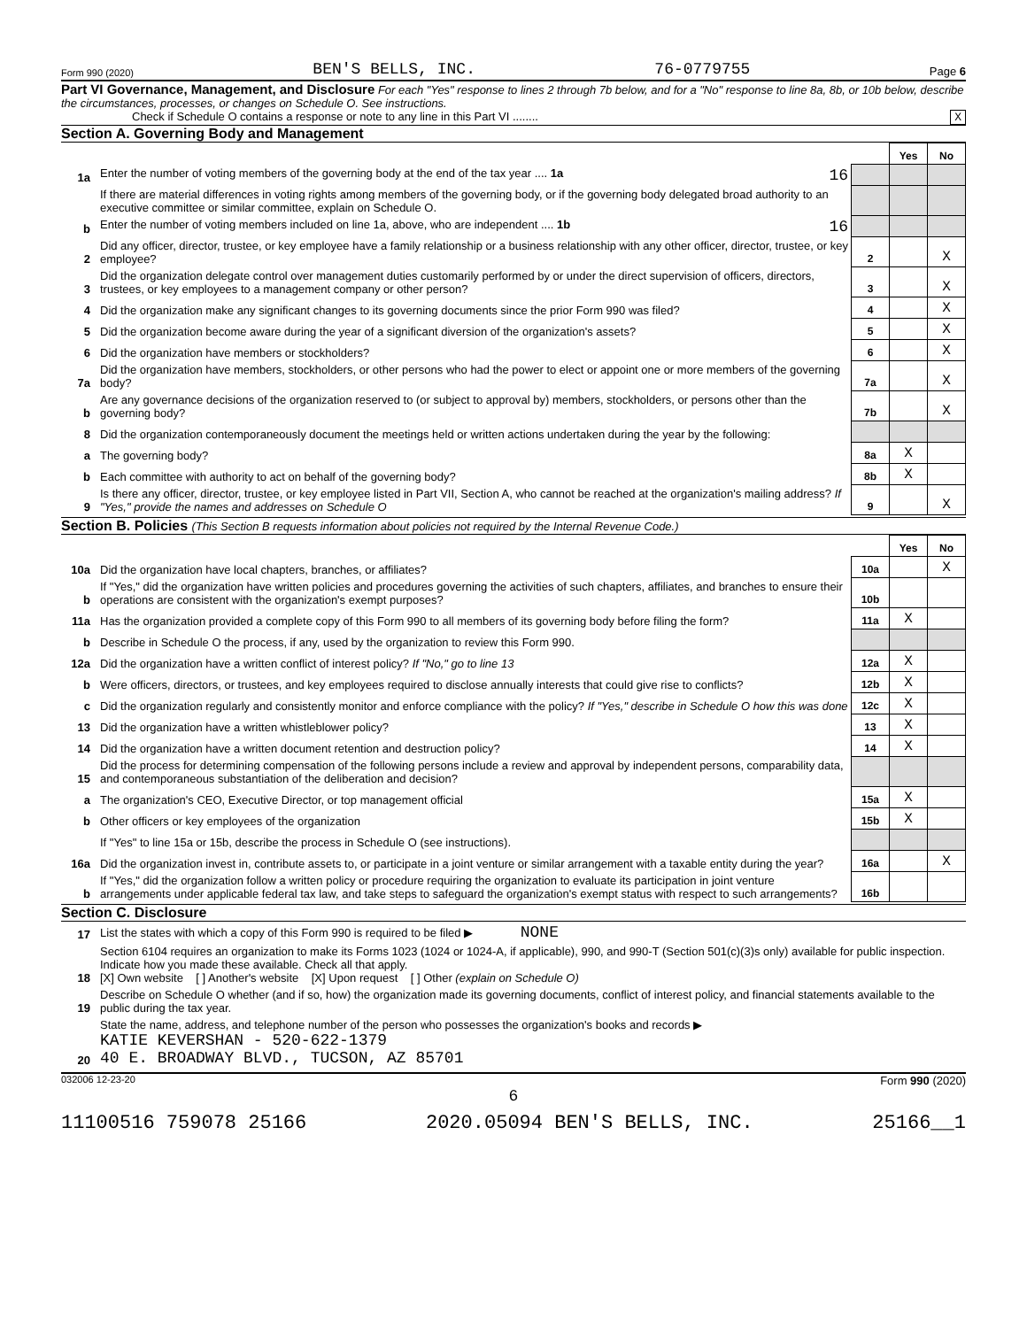Form 990 (2020) BEN'S BELLS, INC. 76-0779755 Page 6
Part VI Governance, Management, and Disclosure For each "Yes" response to lines 2 through 7b below, and for a "No" response to line 8a, 8b, or 10b below, describe the circumstances, processes, or changes on Schedule O. See instructions.
Check if Schedule O contains a response or note to any line in this Part VI ........ X
Section A. Governing Body and Management
| | | | Yes | No |
| 1a | Enter the number of voting members of the governing body at the end of the tax year .... 1a 16 | | | |
| | If there are material differences in voting rights among members of the governing body, or if the governing body delegated broad authority to an executive committee or similar committee, explain on Schedule O. | | | |
| b | Enter the number of voting members included on line 1a, above, who are independent .... 1b 16 | | | |
| 2 | Did any officer, director, trustee, or key employee have a family relationship or a business relationship with any other officer, director, trustee, or key employee? | 2 | | X |
| 3 | Did the organization delegate control over management duties customarily performed by or under the direct supervision of officers, directors, trustees, or key employees to a management company or other person? | 3 | | X |
| 4 | Did the organization make any significant changes to its governing documents since the prior Form 990 was filed? | 4 | | X |
| 5 | Did the organization become aware during the year of a significant diversion of the organization's assets? | 5 | | X |
| 6 | Did the organization have members or stockholders? | 6 | | X |
| 7a | Did the organization have members, stockholders, or other persons who had the power to elect or appoint one or more members of the governing body? | 7a | | X |
| b | Are any governance decisions of the organization reserved to (or subject to approval by) members, stockholders, or persons other than the governing body? | 7b | | X |
| 8 | Did the organization contemporaneously document the meetings held or written actions undertaken during the year by the following: | | | |
| a | The governing body? | 8a | X | |
| b | Each committee with authority to act on behalf of the governing body? | 8b | X | |
| 9 | Is there any officer, director, trustee, or key employee listed in Part VII, Section A, who cannot be reached at the organization's mailing address? If "Yes," provide the names and addresses on Schedule O | 9 | | X |
Section B. Policies (This Section B requests information about policies not required by the Internal Revenue Code.)
| | | | Yes | No |
| 10a | Did the organization have local chapters, branches, or affiliates? | 10a | | X |
| b | If "Yes," did the organization have written policies and procedures governing the activities of such chapters, affiliates, and branches to ensure their operations are consistent with the organization's exempt purposes? | 10b | | |
| 11a | Has the organization provided a complete copy of this Form 990 to all members of its governing body before filing the form? | 11a | X | |
| b | Describe in Schedule O the process, if any, used by the organization to review this Form 990. | | | |
| 12a | Did the organization have a written conflict of interest policy? If "No," go to line 13 | 12a | X | |
| b | Were officers, directors, or trustees, and key employees required to disclose annually interests that could give rise to conflicts? | 12b | X | |
| c | Did the organization regularly and consistently monitor and enforce compliance with the policy? If "Yes," describe in Schedule O how this was done | 12c | X | |
| 13 | Did the organization have a written whistleblower policy? | 13 | X | |
| 14 | Did the organization have a written document retention and destruction policy? | 14 | X | |
| 15 | Did the process for determining compensation of the following persons include a review and approval by independent persons, comparability data, and contemporaneous substantiation of the deliberation and decision? | | | |
| a | The organization's CEO, Executive Director, or top management official | 15a | X | |
| b | Other officers or key employees of the organization | 15b | X | |
| | If "Yes" to line 15a or 15b, describe the process in Schedule O (see instructions). | | | |
| 16a | Did the organization invest in, contribute assets to, or participate in a joint venture or similar arrangement with a taxable entity during the year? | 16a | | X |
| b | If "Yes," did the organization follow a written policy or procedure requiring the organization to evaluate its participation in joint venture arrangements under applicable federal tax law, and take steps to safeguard the organization's exempt status with respect to such arrangements? | 16b | | |
Section C. Disclosure
| 17 | List the states with which a copy of this Form 990 is required to be filed ▶ NONE |
| 18 | Section 6104 requires an organization to make its Forms 1023 (1024 or 1024-A, if applicable), 990, and 990-T (Section 501(c)(3)s only) available for public inspection. Indicate how you made these available. Check all that apply. [X] Own website [ ] Another's website [X] Upon request [ ] Other (explain on Schedule O) |
| 19 | Describe on Schedule O whether (and if so, how) the organization made its governing documents, conflict of interest policy, and financial statements available to the public during the tax year. |
| 20 | State the name, address, and telephone number of the person who possesses the organization's books and records ▶ KATIE KEVERSHAN - 520-622-1379 40 E. BROADWAY BLVD., TUCSON, AZ 85701 |
032006 12-23-20 Form 990 (2020)
6
11100516 759078 25166 2020.05094 BEN'S BELLS, INC. 25166__1